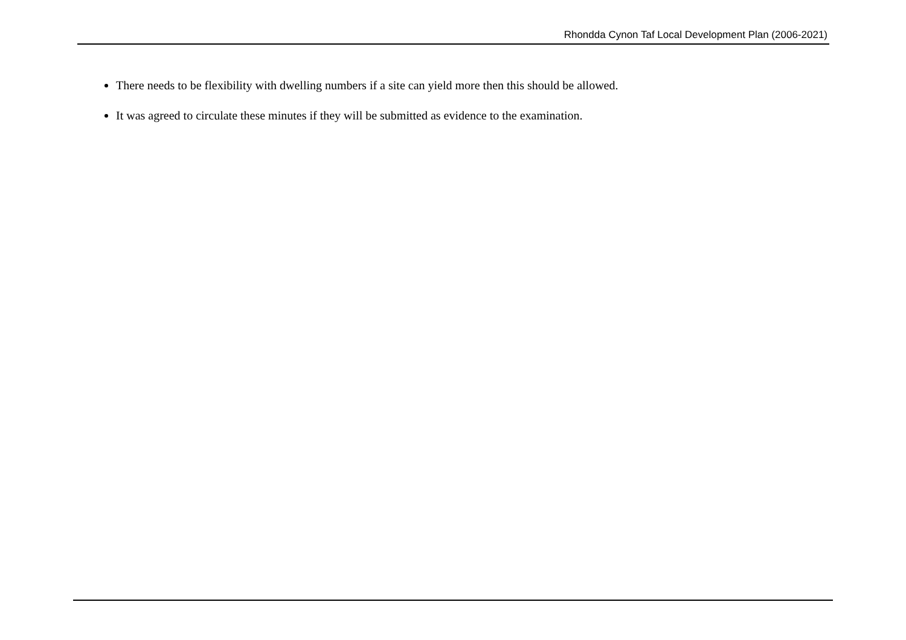Rhondda Cynon Taf Local Development Plan (2006-2021)
There needs to be flexibility with dwelling numbers if a site can yield more then this should be allowed.
It was agreed to circulate these minutes if they will be submitted as evidence to the examination.